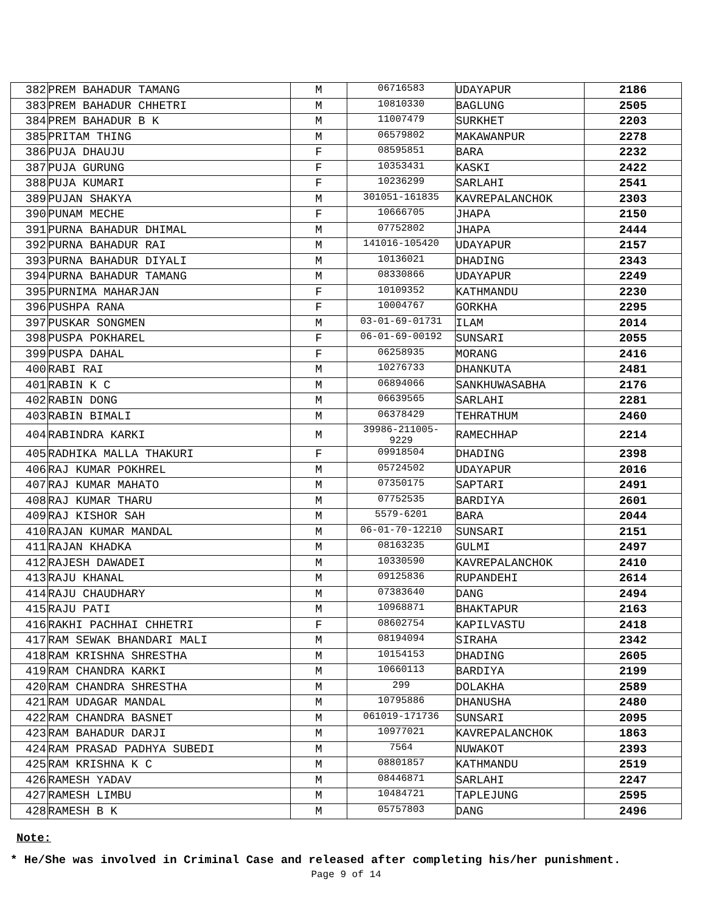| 382 | PREM BAHADUR TAMANG | M | 06716583 | UDAYAPUR | 2186 |
| 383 | PREM BAHADUR CHHETRI | M | 10810330 | BAGLUNG | 2505 |
| 384 | PREM BAHADUR B K | M | 11007479 | SURKHET | 2203 |
| 385 | PRITAM THING | M | 06579802 | MAKAWANPUR | 2278 |
| 386 | PUJA DHAUJU | F | 08595851 | BARA | 2232 |
| 387 | PUJA GURUNG | F | 10353431 | KASKI | 2422 |
| 388 | PUJA KUMARI | F | 10236299 | SARLAHI | 2541 |
| 389 | PUJAN SHAKYA | M | 301051-161835 | KAVREPALANCHOK | 2303 |
| 390 | PUNAM MECHE | F | 10666705 | JHAPA | 2150 |
| 391 | PURNA BAHADUR DHIMAL | M | 07752802 | JHAPA | 2444 |
| 392 | PURNA BAHADUR RAI | M | 141016-105420 | UDAYAPUR | 2157 |
| 393 | PURNA BAHADUR DIYALI | M | 10136021 | DHADING | 2343 |
| 394 | PURNA BAHADUR TAMANG | M | 08330866 | UDAYAPUR | 2249 |
| 395 | PURNIMA MAHARJAN | F | 10109352 | KATHMANDU | 2230 |
| 396 | PUSHPA RANA | F | 10004767 | GORKHA | 2295 |
| 397 | PUSKAR SONGMEN | M | 03-01-69-01731 | ILAM | 2014 |
| 398 | PUSPA POKHAREL | F | 06-01-69-00192 | SUNSARI | 2055 |
| 399 | PUSPA DAHAL | F | 06258935 | MORANG | 2416 |
| 400 | RABI RAI | M | 10276733 | DHANKUTA | 2481 |
| 401 | RABIN K C | M | 06894066 | SANKHUWASABHA | 2176 |
| 402 | RABIN DONG | M | 06639565 | SARLAHI | 2281 |
| 403 | RABIN BIMALI | M | 06378429 | TEHRATHUM | 2460 |
| 404 | RABINDRA KARKI | M | 39986-211005- 9229 | RAMECHHAP | 2214 |
| 405 | RADHIKA MALLA THAKURI | F | 09918504 | DHADING | 2398 |
| 406 | RAJ KUMAR POKHREL | M | 05724502 | UDAYAPUR | 2016 |
| 407 | RAJ KUMAR MAHATO | M | 07350175 | SAPTARI | 2491 |
| 408 | RAJ KUMAR THARU | M | 07752535 | BARDIYA | 2601 |
| 409 | RAJ KISHOR SAH | M | 5579-6201 | BARA | 2044 |
| 410 | RAJAN KUMAR MANDAL | M | 06-01-70-12210 | SUNSARI | 2151 |
| 411 | RAJAN KHADKA | M | 08163235 | GULMI | 2497 |
| 412 | RAJESH DAWADEI | M | 10330590 | KAVREPALANCHOK | 2410 |
| 413 | RAJU KHANAL | M | 09125836 | RUPANDEHI | 2614 |
| 414 | RAJU CHAUDHARY | M | 07383640 | DANG | 2494 |
| 415 | RAJU PATI | M | 10968871 | BHAKTAPUR | 2163 |
| 416 | RAKHI PACHHAI CHHETRI | F | 08602754 | KAPILVASTU | 2418 |
| 417 | RAM SEWAK BHANDARI MALI | M | 08194094 | SIRAHA | 2342 |
| 418 | RAM KRISHNA SHRESTHA | M | 10154153 | DHADING | 2605 |
| 419 | RAM CHANDRA KARKI | M | 10660113 | BARDIYA | 2199 |
| 420 | RAM CHANDRA SHRESTHA | M | 299 | DOLAKHA | 2589 |
| 421 | RAM UDAGAR MANDAL | M | 10795886 | DHANUSHA | 2480 |
| 422 | RAM CHANDRA BASNET | M | 061019-171736 | SUNSARI | 2095 |
| 423 | RAM BAHADUR DARJI | M | 10977021 | KAVREPALANCHOK | 1863 |
| 424 | RAM PRASAD PADHYA SUBEDI | M | 7564 | NUWAKOT | 2393 |
| 425 | RAM KRISHNA K C | M | 08801857 | KATHMANDU | 2519 |
| 426 | RAMESH YADAV | M | 08446871 | SARLAHI | 2247 |
| 427 | RAMESH LIMBU | M | 10484721 | TAPLEJUNG | 2595 |
| 428 | RAMESH B K | M | 05757803 | DANG | 2496 |
Note:
* He/She was involved in Criminal Case and released after completing his/her punishment.
Page 9 of 14